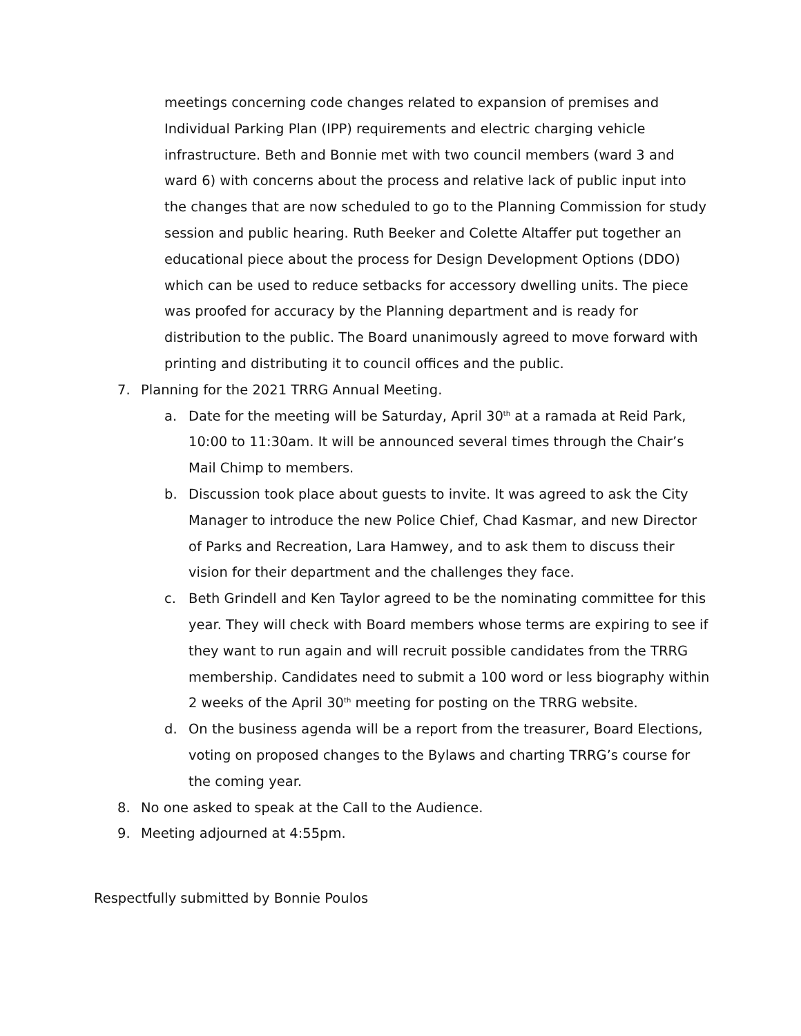meetings concerning code changes related to expansion of premises and Individual Parking Plan (IPP) requirements and electric charging vehicle infrastructure. Beth and Bonnie met with two council members (ward 3 and ward 6) with concerns about the process and relative lack of public input into the changes that are now scheduled to go to the Planning Commission for study session and public hearing. Ruth Beeker and Colette Altaffer put together an educational piece about the process for Design Development Options (DDO) which can be used to reduce setbacks for accessory dwelling units. The piece was proofed for accuracy by the Planning department and is ready for distribution to the public. The Board unanimously agreed to move forward with printing and distributing it to council offices and the public.
7. Planning for the 2021 TRRG Annual Meeting.
a. Date for the meeting will be Saturday, April 30<sup>th</sup> at a ramada at Reid Park, 10:00 to 11:30am. It will be announced several times through the Chair’s Mail Chimp to members.
b. Discussion took place about guests to invite. It was agreed to ask the City Manager to introduce the new Police Chief, Chad Kasmar, and new Director of Parks and Recreation, Lara Hamwey, and to ask them to discuss their vision for their department and the challenges they face.
c. Beth Grindell and Ken Taylor agreed to be the nominating committee for this year. They will check with Board members whose terms are expiring to see if they want to run again and will recruit possible candidates from the TRRG membership. Candidates need to submit a 100 word or less biography within 2 weeks of the April 30<sup>th</sup> meeting for posting on the TRRG website.
d. On the business agenda will be a report from the treasurer, Board Elections, voting on proposed changes to the Bylaws and charting TRRG’s course for the coming year.
8. No one asked to speak at the Call to the Audience.
9. Meeting adjourned at 4:55pm.
Respectfully submitted by Bonnie Poulos